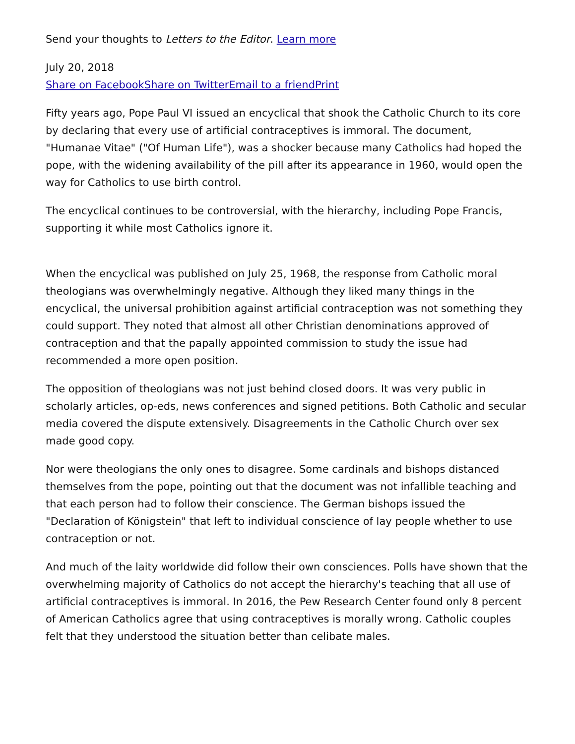Send your thoughts to Letters to the Editor. Learn more
July 20, 2018
Share on Facebook Share on Twitter Email to a friend Print
Fifty years ago, Pope Paul VI issued an encyclical that shook the Catholic Church to its core by declaring that every use of artificial contraceptives is immoral. The document, "Humanae Vitae" ("Of Human Life"), was a shocker because many Catholics had hoped the pope, with the widening availability of the pill after its appearance in 1960, would open the way for Catholics to use birth control.
The encyclical continues to be controversial, with the hierarchy, including Pope Francis, supporting it while most Catholics ignore it.
When the encyclical was published on July 25, 1968, the response from Catholic moral theologians was overwhelmingly negative. Although they liked many things in the encyclical, the universal prohibition against artificial contraception was not something they could support. They noted that almost all other Christian denominations approved of contraception and that the papally appointed commission to study the issue had recommended a more open position.
The opposition of theologians was not just behind closed doors. It was very public in scholarly articles, op-eds, news conferences and signed petitions. Both Catholic and secular media covered the dispute extensively. Disagreements in the Catholic Church over sex made good copy.
Nor were theologians the only ones to disagree. Some cardinals and bishops distanced themselves from the pope, pointing out that the document was not infallible teaching and that each person had to follow their conscience. The German bishops issued the "Declaration of Königstein" that left to individual conscience of lay people whether to use contraception or not.
And much of the laity worldwide did follow their own consciences. Polls have shown that the overwhelming majority of Catholics do not accept the hierarchy's teaching that all use of artificial contraceptives is immoral. In 2016, the Pew Research Center found only 8 percent of American Catholics agree that using contraceptives is morally wrong. Catholic couples felt that they understood the situation better than celibate males.